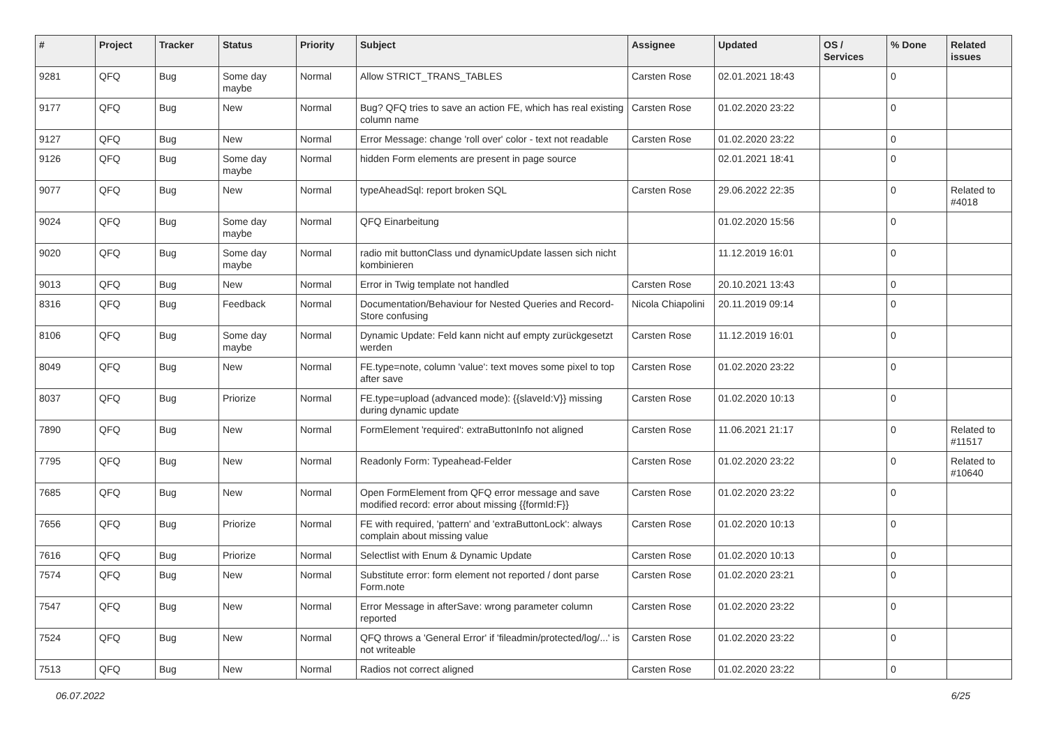| # | Project | Tracker | Status | Priority | Subject | Assignee | Updated | OS / Services | % Done | Related issues |
| --- | --- | --- | --- | --- | --- | --- | --- | --- | --- | --- |
| 9281 | QFQ | Bug | Some day maybe | Normal | Allow STRICT_TRANS_TABLES | Carsten Rose | 02.01.2021 18:43 | | 0 | |
| 9177 | QFQ | Bug | New | Normal | Bug? QFQ tries to save an action FE, which has real existing column name | Carsten Rose | 01.02.2020 23:22 | | 0 | |
| 9127 | QFQ | Bug | New | Normal | Error Message: change 'roll over' color - text not readable | Carsten Rose | 01.02.2020 23:22 | | 0 | |
| 9126 | QFQ | Bug | Some day maybe | Normal | hidden Form elements are present in page source | | 02.01.2021 18:41 | | 0 | |
| 9077 | QFQ | Bug | New | Normal | typeAheadSql: report broken SQL | Carsten Rose | 29.06.2022 22:35 | | 0 | Related to #4018 |
| 9024 | QFQ | Bug | Some day maybe | Normal | QFQ Einarbeitung | | 01.02.2020 15:56 | | 0 | |
| 9020 | QFQ | Bug | Some day maybe | Normal | radio mit buttonClass und dynamicUpdate lassen sich nicht kombinieren | | 11.12.2019 16:01 | | 0 | |
| 9013 | QFQ | Bug | New | Normal | Error in Twig template not handled | Carsten Rose | 20.10.2021 13:43 | | 0 | |
| 8316 | QFQ | Bug | Feedback | Normal | Documentation/Behaviour for Nested Queries and Record-Store confusing | Nicola Chiapolini | 20.11.2019 09:14 | | 0 | |
| 8106 | QFQ | Bug | Some day maybe | Normal | Dynamic Update: Feld kann nicht auf empty zurückgesetzt werden | Carsten Rose | 11.12.2019 16:01 | | 0 | |
| 8049 | QFQ | Bug | New | Normal | FE.type=note, column 'value': text moves some pixel to top after save | Carsten Rose | 01.02.2020 23:22 | | 0 | |
| 8037 | QFQ | Bug | Priorize | Normal | FE.type=upload (advanced mode): {{slaveId:V}} missing during dynamic update | Carsten Rose | 01.02.2020 10:13 | | 0 | |
| 7890 | QFQ | Bug | New | Normal | FormElement 'required': extraButtonInfo not aligned | Carsten Rose | 11.06.2021 21:17 | | 0 | Related to #11517 |
| 7795 | QFQ | Bug | New | Normal | Readonly Form: Typeahead-Felder | Carsten Rose | 01.02.2020 23:22 | | 0 | Related to #10640 |
| 7685 | QFQ | Bug | New | Normal | Open FormElement from QFQ error message and save modified record: error about missing {{formId:F}} | Carsten Rose | 01.02.2020 23:22 | | 0 | |
| 7656 | QFQ | Bug | Priorize | Normal | FE with required, 'pattern' and 'extraButtonLock': always complain about missing value | Carsten Rose | 01.02.2020 10:13 | | 0 | |
| 7616 | QFQ | Bug | Priorize | Normal | Selectlist with Enum & Dynamic Update | Carsten Rose | 01.02.2020 10:13 | | 0 | |
| 7574 | QFQ | Bug | New | Normal | Substitute error: form element not reported / dont parse Form.note | Carsten Rose | 01.02.2020 23:21 | | 0 | |
| 7547 | QFQ | Bug | New | Normal | Error Message in afterSave: wrong parameter column reported | Carsten Rose | 01.02.2020 23:22 | | 0 | |
| 7524 | QFQ | Bug | New | Normal | QFQ throws a 'General Error' if 'fileadmin/protected/log/...' is not writeable | Carsten Rose | 01.02.2020 23:22 | | 0 | |
| 7513 | QFQ | Bug | New | Normal | Radios not correct aligned | Carsten Rose | 01.02.2020 23:22 | | 0 | |
06.07.2022 6/25